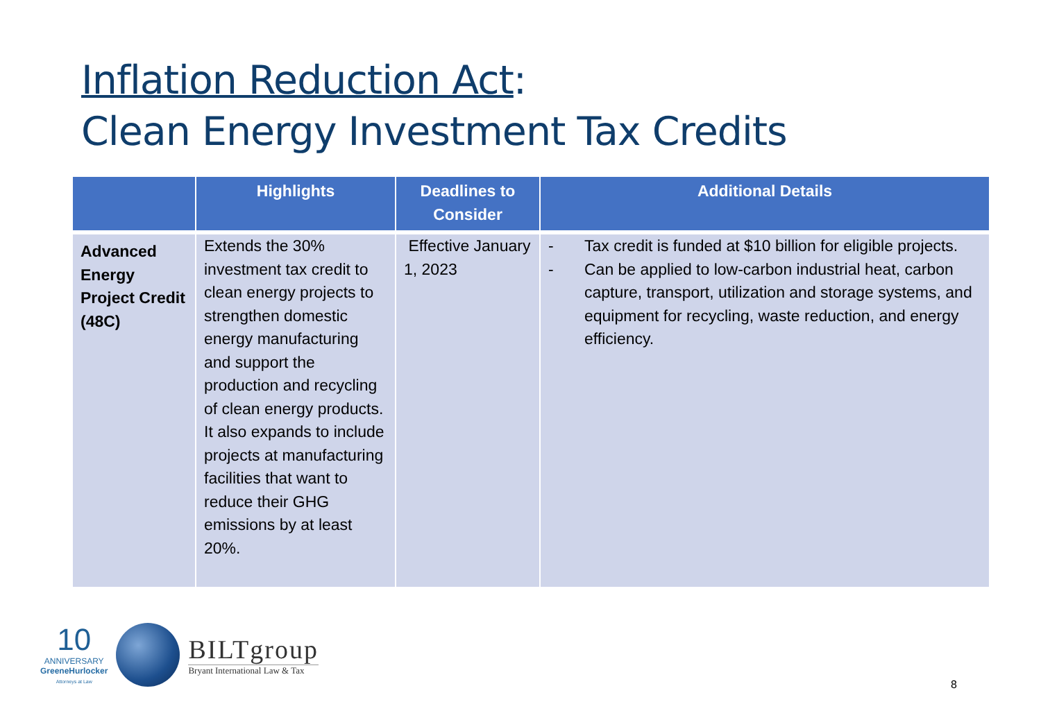Inflation Reduction Act:
Clean Energy Investment Tax Credits
| | Highlights | Deadlines to Consider | Additional Details |
| --- | --- | --- | --- |
| Advanced Energy Project Credit (48C) | Extends the 30% investment tax credit to clean energy projects to strengthen domestic energy manufacturing and support the production and recycling of clean energy products. It also expands to include projects at manufacturing facilities that want to reduce their GHG emissions by at least 20%. | Effective January 1, 2023 | - Tax credit is funded at $10 billion for eligible projects. - Can be applied to low-carbon industrial heat, carbon capture, transport, utilization and storage systems, and equipment for recycling, waste reduction, and energy efficiency. |
10
ANNIVERSARY
GreeneHurlocker
Attorneys at Law
BILTgroup
Bryant International Law & Tax
8